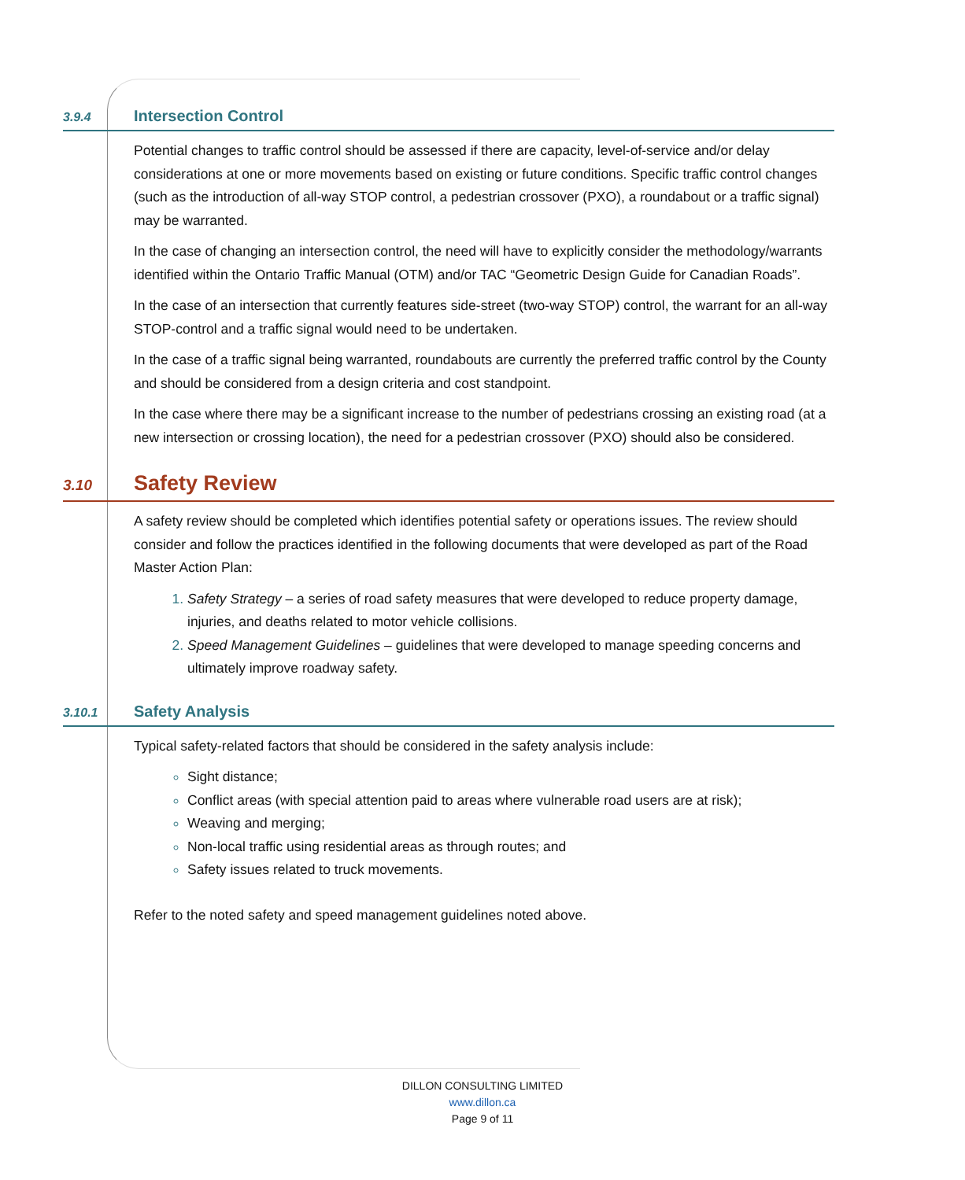3.9.4 Intersection Control
Potential changes to traffic control should be assessed if there are capacity, level-of-service and/or delay considerations at one or more movements based on existing or future conditions. Specific traffic control changes (such as the introduction of all-way STOP control, a pedestrian crossover (PXO), a roundabout or a traffic signal) may be warranted.
In the case of changing an intersection control, the need will have to explicitly consider the methodology/warrants identified within the Ontario Traffic Manual (OTM) and/or TAC “Geometric Design Guide for Canadian Roads”.
In the case of an intersection that currently features side-street (two-way STOP) control, the warrant for an all-way STOP-control and a traffic signal would need to be undertaken.
In the case of a traffic signal being warranted, roundabouts are currently the preferred traffic control by the County and should be considered from a design criteria and cost standpoint.
In the case where there may be a significant increase to the number of pedestrians crossing an existing road (at a new intersection or crossing location), the need for a pedestrian crossover (PXO) should also be considered.
3.10 Safety Review
A safety review should be completed which identifies potential safety or operations issues. The review should consider and follow the practices identified in the following documents that were developed as part of the Road Master Action Plan:
Safety Strategy – a series of road safety measures that were developed to reduce property damage, injuries, and deaths related to motor vehicle collisions.
Speed Management Guidelines – guidelines that were developed to manage speeding concerns and ultimately improve roadway safety.
3.10.1 Safety Analysis
Typical safety-related factors that should be considered in the safety analysis include:
Sight distance;
Conflict areas (with special attention paid to areas where vulnerable road users are at risk);
Weaving and merging;
Non-local traffic using residential areas as through routes; and
Safety issues related to truck movements.
Refer to the noted safety and speed management guidelines noted above.
DILLON CONSULTING LIMITED
www.dillon.ca
Page 9 of 11